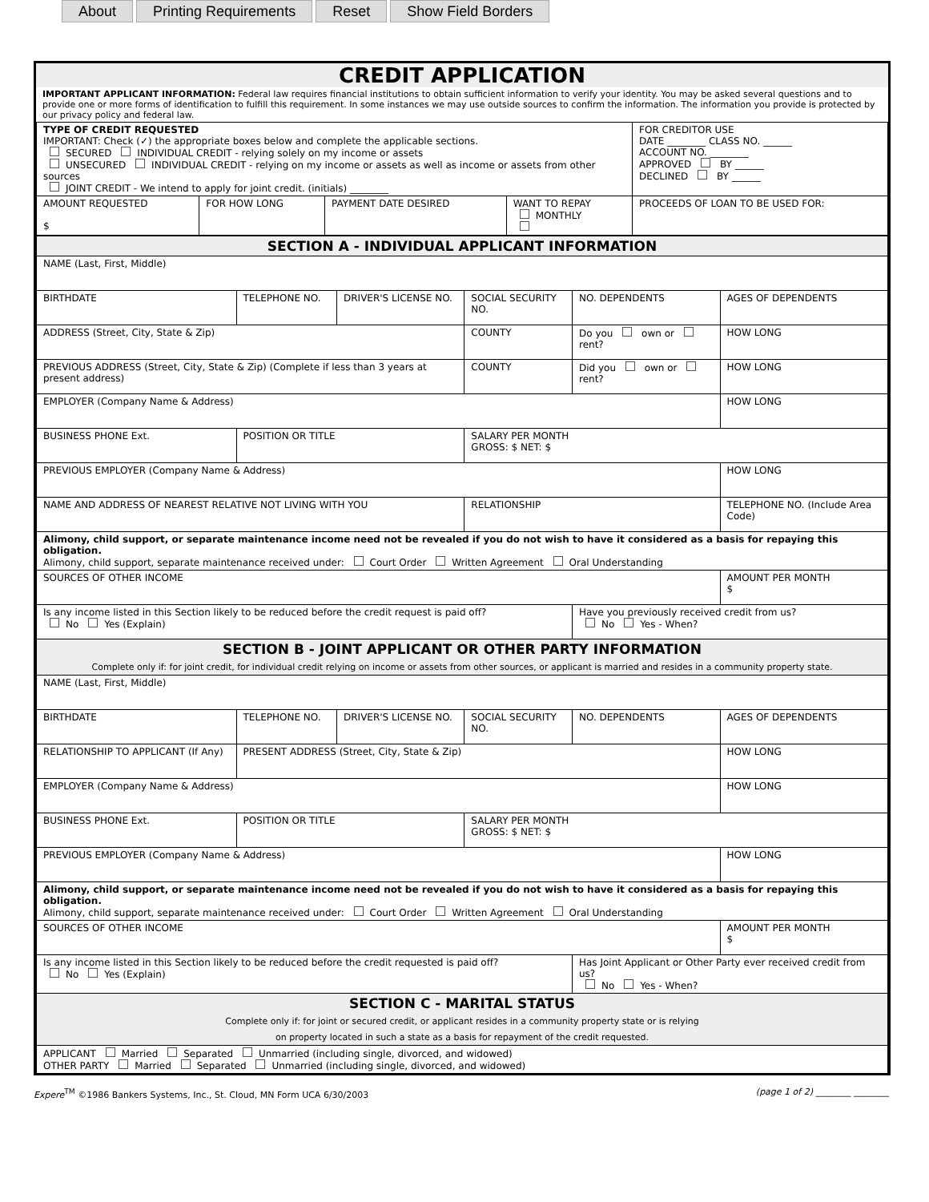About Printing Requirements Reset Show Field Borders
CREDIT APPLICATION
IMPORTANT APPLICANT INFORMATION: Federal law requires financial institutions to obtain sufficient information to verify your identity. You may be asked several questions and to provide one or more forms of identification to fulfill this requirement. In some instances we may use outside sources to confirm the information. The information you provide is protected by our privacy policy and federal law.
| TYPE OF CREDIT REQUESTED IMPORTANT: Check (✓) the appropriate boxes below and complete the applicable sections. SECURED INDIVIDUAL CREDIT - relying solely on my income or assets UNSECURED INDIVIDUAL CREDIT - relying on my income or assets as well as income or assets from other sources JOINT CREDIT - We intend to apply for joint credit. (initials) ________ | | | | FOR CREDITOR USE DATE ________ CLASS NO. ______ ACCOUNT NO. ________ APPROVED BY ______ DECLINED BY ______ |
| AMOUNT REQUESTED $ | FOR HOW LONG | PAYMENT DATE DESIRED | WANT TO REPAY MONTHLY | PROCEEDS OF LOAN TO BE USED FOR: |
| SECTION A - INDIVIDUAL APPLICANT INFORMATION | | | | | |
| NAME (Last, First, Middle) | | | | | |
| BIRTHDATE | TELEPHONE NO. | DRIVER'S LICENSE NO. | SOCIAL SECURITY NO. | NO. DEPENDENTS | AGES OF DEPENDENTS |
| ADDRESS (Street, City, State & Zip) | | | COUNTY | Do you own or rent? | HOW LONG |
| PREVIOUS ADDRESS (Street, City, State & Zip) (Complete if less than 3 years at present address) | | | COUNTY | Did you own or rent? | HOW LONG |
| EMPLOYER (Company Name & Address) | | | | | HOW LONG |
| BUSINESS PHONE Ext. | POSITION OR TITLE | | SALARY PER MONTH GROSS: $ NET: $ | | |
| PREVIOUS EMPLOYER (Company Name & Address) | | | | | HOW LONG |
| NAME AND ADDRESS OF NEAREST RELATIVE NOT LIVING WITH YOU | | | RELATIONSHIP | | TELEPHONE NO. (Include Area Code) |
| Alimony, child support, or separate maintenance income need not be revealed if you do not wish to have it considered as a basis for repaying this obligation. Alimony, child support, separate maintenance received under: Court Order Written Agreement Oral Understanding | | | | | |
| SOURCES OF OTHER INCOME | | | | | AMOUNT PER MONTH $ |
| Is any income listed in this Section likely to be reduced before the credit request is paid off? No Yes (Explain) | | | | Have you previously received credit from us? No Yes - When? | |
| SECTION B - JOINT APPLICANT OR OTHER PARTY INFORMATION Complete only if: for joint credit, for individual credit relying on income or assets from other sources, or applicant is married and resides in a community property state. | | | | | |
| NAME (Last, First, Middle) | | | | | |
| BIRTHDATE | TELEPHONE NO. | DRIVER'S LICENSE NO. | SOCIAL SECURITY NO. | NO. DEPENDENTS | AGES OF DEPENDENTS |
| RELATIONSHIP TO APPLICANT (If Any) | PRESENT ADDRESS (Street, City, State & Zip) | | | | HOW LONG |
| EMPLOYER (Company Name & Address) | | | | | HOW LONG |
| BUSINESS PHONE Ext. | POSITION OR TITLE | | SALARY PER MONTH GROSS: $ NET: $ | | |
| PREVIOUS EMPLOYER (Company Name & Address) | | | | | HOW LONG |
| Alimony, child support, or separate maintenance income need not be revealed if you do not wish to have it considered as a basis for repaying this obligation. Alimony, child support, separate maintenance received under: Court Order Written Agreement Oral Understanding | | | | | |
| SOURCES OF OTHER INCOME | | | | | AMOUNT PER MONTH $ |
| Is any income listed in this Section likely to be reduced before the credit requested is paid off? No Yes (Explain) | | | | Has Joint Applicant or Other Party ever received credit from us? No Yes - When? | |
| SECTION C - MARITAL STATUS Complete only if: for joint or secured credit, or applicant resides in a community property state or is relying on property located in such a state as a basis for repayment of the credit requested. | | | | | |
| APPLICANT Married Separated Unmarried (including single, divorced, and widowed) OTHER PARTY Married Separated Unmarried (including single, divorced, and widowed) | | | | | |
Expere<sup>TM</sup> ©1986 Bankers Systems, Inc., St. Cloud, MN Form UCA 6/30/2003 (page 1 of 2) ________ ________